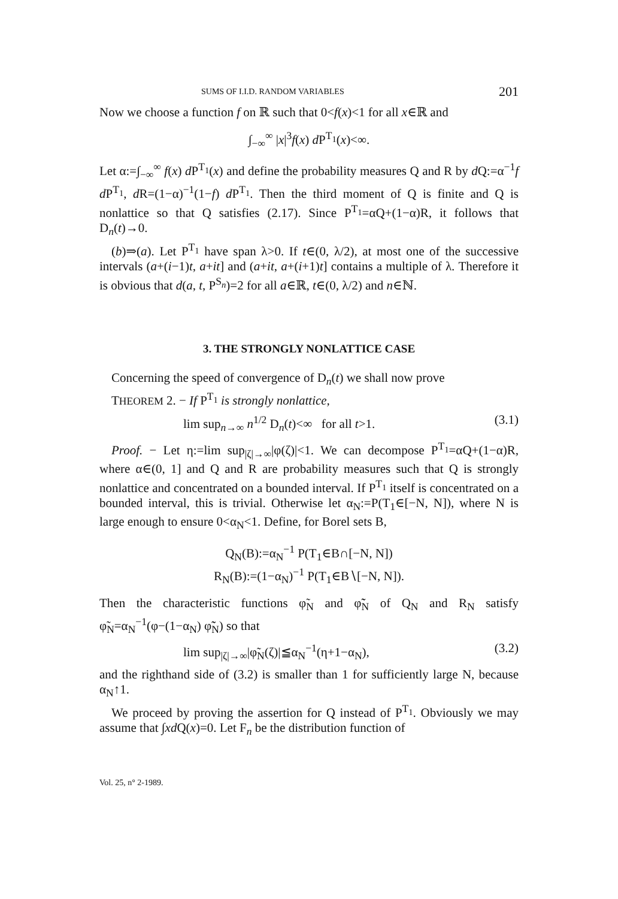SUMS OF I.I.D. RANDOM VARIABLES 201
Now we choose a function f on ℝ such that 0<f(x)<1 for all x∈ℝ and
∫<sub>−∞</sub><sup>∞</sup> |x|<sup>3</sup>f(x) d P<sup>T<sub>1</sub></sup>(x)<∞.
Let α:=∫<sub>−∞</sub><sup>∞</sup> f(x) d P<sup>T<sub>1</sub></sup>(x) and define the probability measures Q and R by d Q:=α<sup>−1</sup>f d P<sup>T<sub>1</sub></sup>, d R=(1−α)<sup>−1</sup>(1−f) d P<sup>T<sub>1</sub></sup>. Then the third moment of Q is finite and Q is nonlattice so that Q satisfies (2.17). Since P<sup>T<sub>1</sub></sup>=αQ+(1−α)R, it follows that D<sub>n</sub>(t)→0.
(b)⇒(a). Let P<sup>T<sub>1</sub></sup> have span λ>0. If t∈(0, λ/2), at most one of the successive intervals (a+(i−1)t, a+it] and (a+it, a+(i+1)t] contains a multiple of λ. Therefore it is obvious that d(a, t, P<sup>S<sub>n</sub></sup>)=2 for all a∈ℝ, t∈(0, λ/2) and n∈ℕ.
3. THE STRONGLY NONLATTICE CASE
Concerning the speed of convergence of D<sub>n</sub>(t) we shall now prove
THEOREM 2. − If P<sup>T<sub>1</sub></sup> is strongly nonlattice,
lim sup<sub>n→∞</sub> n<sup>1/2</sup> D<sub>n</sub>(t)<∞ for all t>1. (3.1)
Proof. − Let η:=lim sup<sub>|ζ|→∞</sub>|φ(ζ)|<1. We can decompose P<sup>T<sub>1</sub></sup>=αQ+(1−α)R, where α∈(0, 1] and Q and R are probability measures such that Q is strongly nonlattice and concentrated on a bounded interval. If P<sup>T<sub>1</sub></sup> itself is concentrated on a bounded interval, this is trivial. Otherwise let α<sub>N</sub>:=P(T<sub>1</sub>∈[−N, N]), where N is large enough to ensure 0<α<sub>N</sub><1. Define, for Borel sets B,
Q<sub>N</sub>(B):=α<sub>N</sub><sup>−1</sup> P(T<sub>1</sub>∈B∩[−N, N])
R<sub>N</sub>(B):=(1−α<sub>N</sub>)<sup>−1</sup> P(T<sub>1</sub>∈B∖[−N, N]).
Then the characteristic functions φ̃<sub>N</sub> and φ̃̃<sub>N</sub> of Q<sub>N</sub> and R<sub>N</sub> satisfy φ̃<sub>N</sub>=α<sub>N</sub><sup>−1</sup>(φ−(1−α<sub>N</sub>) φ̃̃<sub>N</sub>) so that
lim sup<sub>|ζ|→∞</sub>|φ̃<sub>N</sub>(ζ)|≦α<sub>N</sub><sup>−1</sup>(η+1−α<sub>N</sub>), (3.2)
and the righthand side of (3.2) is smaller than 1 for sufficiently large N, because α<sub>N</sub>↑1.
We proceed by proving the assertion for Q instead of P<sup>T<sub>1</sub></sup>. Obviously we may assume that ∫xd Q(x)=0. Let F<sub>n</sub> be the distribution function of
Vol. 25, n° 2-1989.